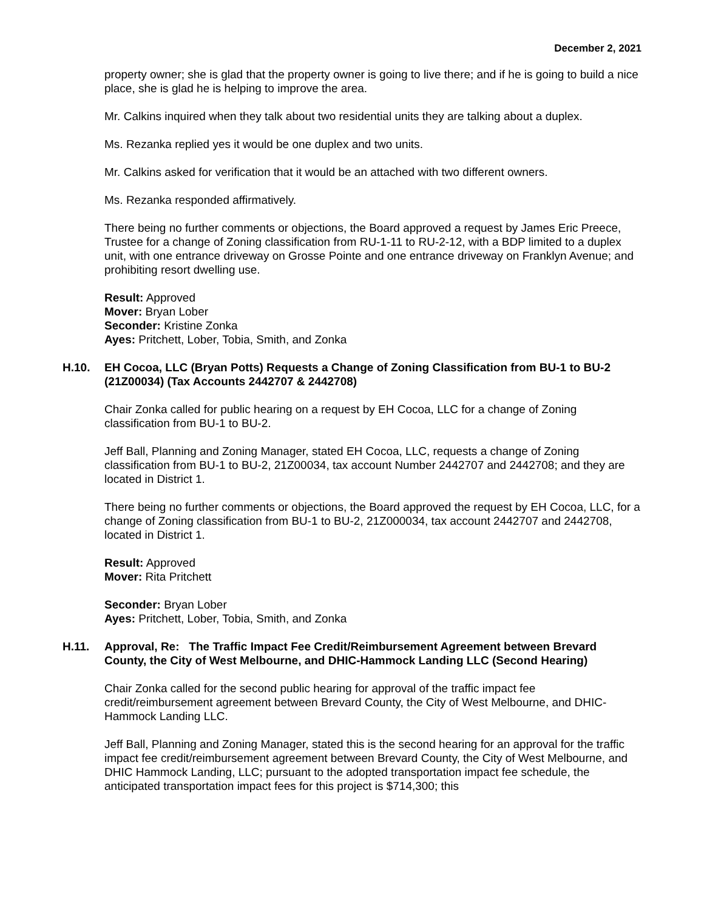December 2, 2021
property owner; she is glad that the property owner is going to live there; and if he is going to build a nice place, she is glad he is helping to improve the area.
Mr. Calkins inquired when they talk about two residential units they are talking about a duplex.
Ms. Rezanka replied yes it would be one duplex and two units.
Mr. Calkins asked for verification that it would be an attached with two different owners.
Ms. Rezanka responded affirmatively.
There being no further comments or objections, the Board approved a request by James Eric Preece, Trustee for a change of Zoning classification from RU-1-11 to RU-2-12, with a BDP limited to a duplex unit, with one entrance driveway on Grosse Pointe and one entrance driveway on Franklyn Avenue; and prohibiting resort dwelling use.
Result: Approved
Mover: Bryan Lober
Seconder: Kristine Zonka
Ayes: Pritchett, Lober, Tobia, Smith, and Zonka
H.10. EH Cocoa, LLC (Bryan Potts) Requests a Change of Zoning Classification from BU-1 to BU-2 (21Z00034) (Tax Accounts 2442707 & 2442708)
Chair Zonka called for public hearing on a request by EH Cocoa, LLC for a change of Zoning classification from BU-1 to BU-2.
Jeff Ball, Planning and Zoning Manager, stated EH Cocoa, LLC, requests a change of Zoning classification from BU-1 to BU-2, 21Z00034, tax account Number 2442707 and 2442708; and they are located in District 1.
There being no further comments or objections, the Board approved the request by EH Cocoa, LLC, for a change of Zoning classification from BU-1 to BU-2, 21Z000034, tax account 2442707 and 2442708, located in District 1.
Result: Approved
Mover: Rita Pritchett
Seconder: Bryan Lober
Ayes: Pritchett, Lober, Tobia, Smith, and Zonka
H.11. Approval, Re: The Traffic Impact Fee Credit/Reimbursement Agreement between Brevard County, the City of West Melbourne, and DHIC-Hammock Landing LLC (Second Hearing)
Chair Zonka called for the second public hearing for approval of the traffic impact fee credit/reimbursement agreement between Brevard County, the City of West Melbourne, and DHIC-Hammock Landing LLC.
Jeff Ball, Planning and Zoning Manager, stated this is the second hearing for an approval for the traffic impact fee credit/reimbursement agreement between Brevard County, the City of West Melbourne, and DHIC Hammock Landing, LLC; pursuant to the adopted transportation impact fee schedule, the anticipated transportation impact fees for this project is $714,300; this